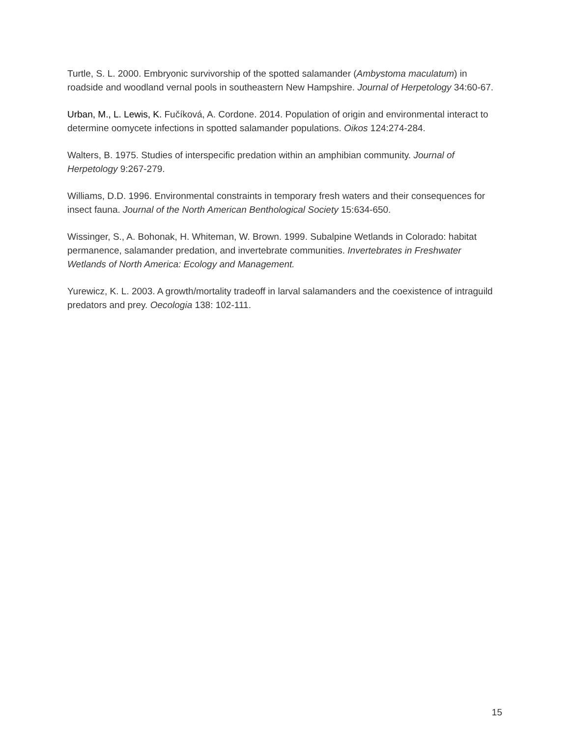Turtle, S. L. 2000. Embryonic survivorship of the spotted salamander (Ambystoma maculatum) in roadside and woodland vernal pools in southeastern New Hampshire. Journal of Herpetology 34:60-67.
Urban, M., L. Lewis, K. Fučíková, A. Cordone. 2014. Population of origin and environmental interact to determine oomycete infections in spotted salamander populations. Oikos 124:274-284.
Walters, B. 1975. Studies of interspecific predation within an amphibian community. Journal of Herpetology 9:267-279.
Williams, D.D. 1996. Environmental constraints in temporary fresh waters and their consequences for insect fauna. Journal of the North American Benthological Society 15:634-650.
Wissinger, S., A. Bohonak, H. Whiteman, W. Brown. 1999. Subalpine Wetlands in Colorado: habitat permanence, salamander predation, and invertebrate communities. Invertebrates in Freshwater Wetlands of North America: Ecology and Management.
Yurewicz, K. L. 2003. A growth/mortality tradeoff in larval salamanders and the coexistence of intraguild predators and prey. Oecologia 138: 102-111.
15